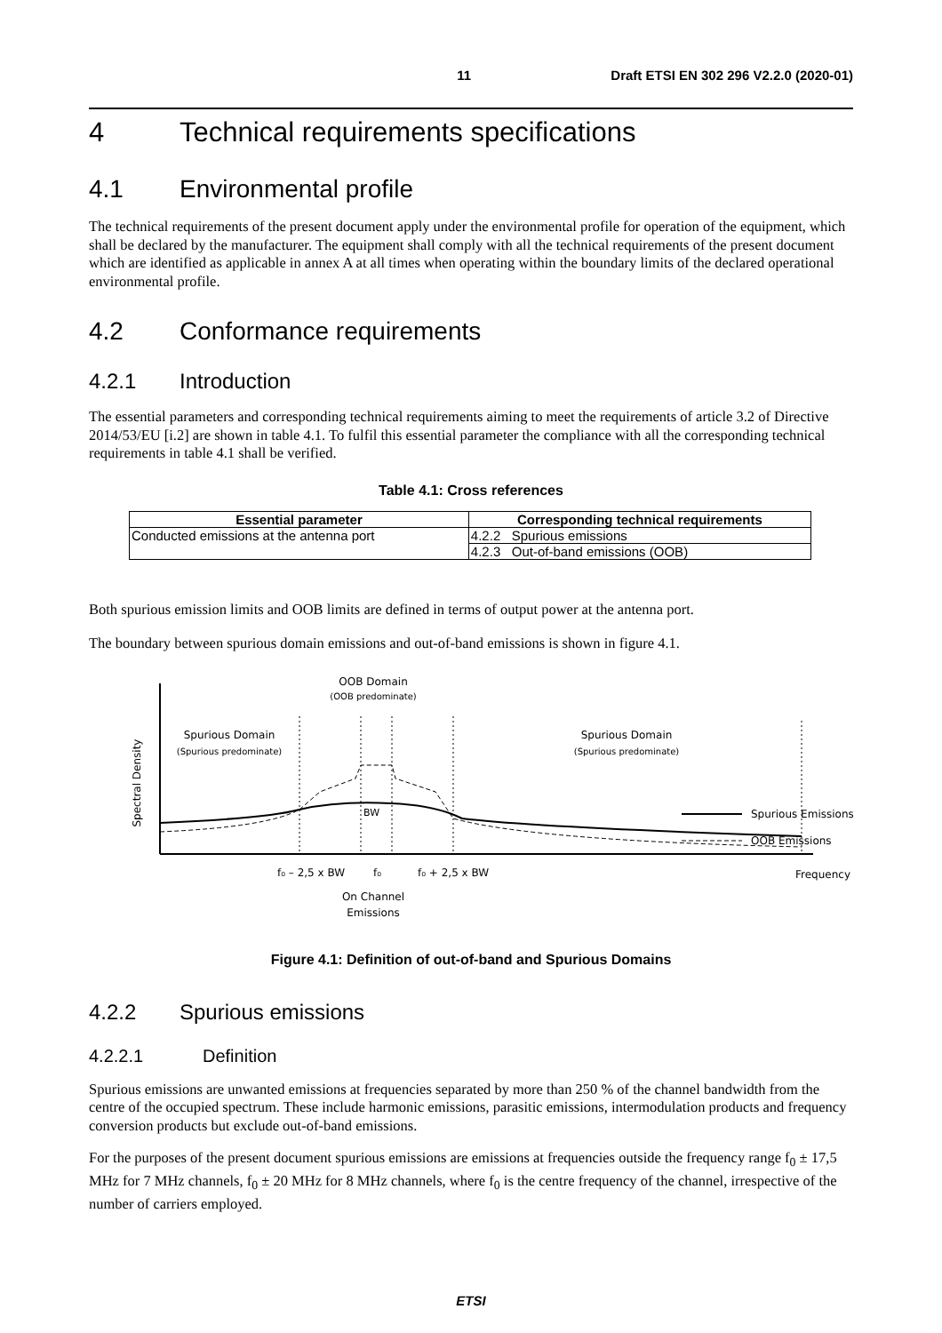11 Draft ETSI EN 302 296 V2.2.0 (2020-01)
4 Technical requirements specifications
4.1 Environmental profile
The technical requirements of the present document apply under the environmental profile for operation of the equipment, which shall be declared by the manufacturer. The equipment shall comply with all the technical requirements of the present document which are identified as applicable in annex A at all times when operating within the boundary limits of the declared operational environmental profile.
4.2 Conformance requirements
4.2.1 Introduction
The essential parameters and corresponding technical requirements aiming to meet the requirements of article 3.2 of Directive 2014/53/EU [i.2] are shown in table 4.1. To fulfil this essential parameter the compliance with all the corresponding technical requirements in table 4.1 shall be verified.
Table 4.1: Cross references
| Essential parameter | Corresponding technical requirements |
| --- | --- |
| Conducted emissions at the antenna port | 4.2.2 Spurious emissions |
| | 4.2.3 Out-of-band emissions (OOB) |
Both spurious emission limits and OOB limits are defined in terms of output power at the antenna port.
The boundary between spurious domain emissions and out-of-band emissions is shown in figure 4.1.
Spectral Density
Spurious Domain
(Spurious predominate)
OOB Domain
(OOB predominate)
Spurious Domain
(Spurious predominate)
Spurious Emissions
OOB Emissions
BW
f₀ – 2,5 x BW
f₀
f₀ + 2,5 x BW
Frequency
On Channel
Emissions
Figure 4.1: Definition of out-of-band and Spurious Domains
4.2.2 Spurious emissions
4.2.2.1 Definition
Spurious emissions are unwanted emissions at frequencies separated by more than 250 % of the channel bandwidth from the centre of the occupied spectrum. These include harmonic emissions, parasitic emissions, intermodulation products and frequency conversion products but exclude out-of-band emissions.
For the purposes of the present document spurious emissions are emissions at frequencies outside the frequency range f<sub>0</sub> ± 17,5 MHz for 7 MHz channels, f<sub>0</sub> ± 20 MHz for 8 MHz channels, where f<sub>0</sub> is the centre frequency of the channel, irrespective of the number of carriers employed.
ETSI